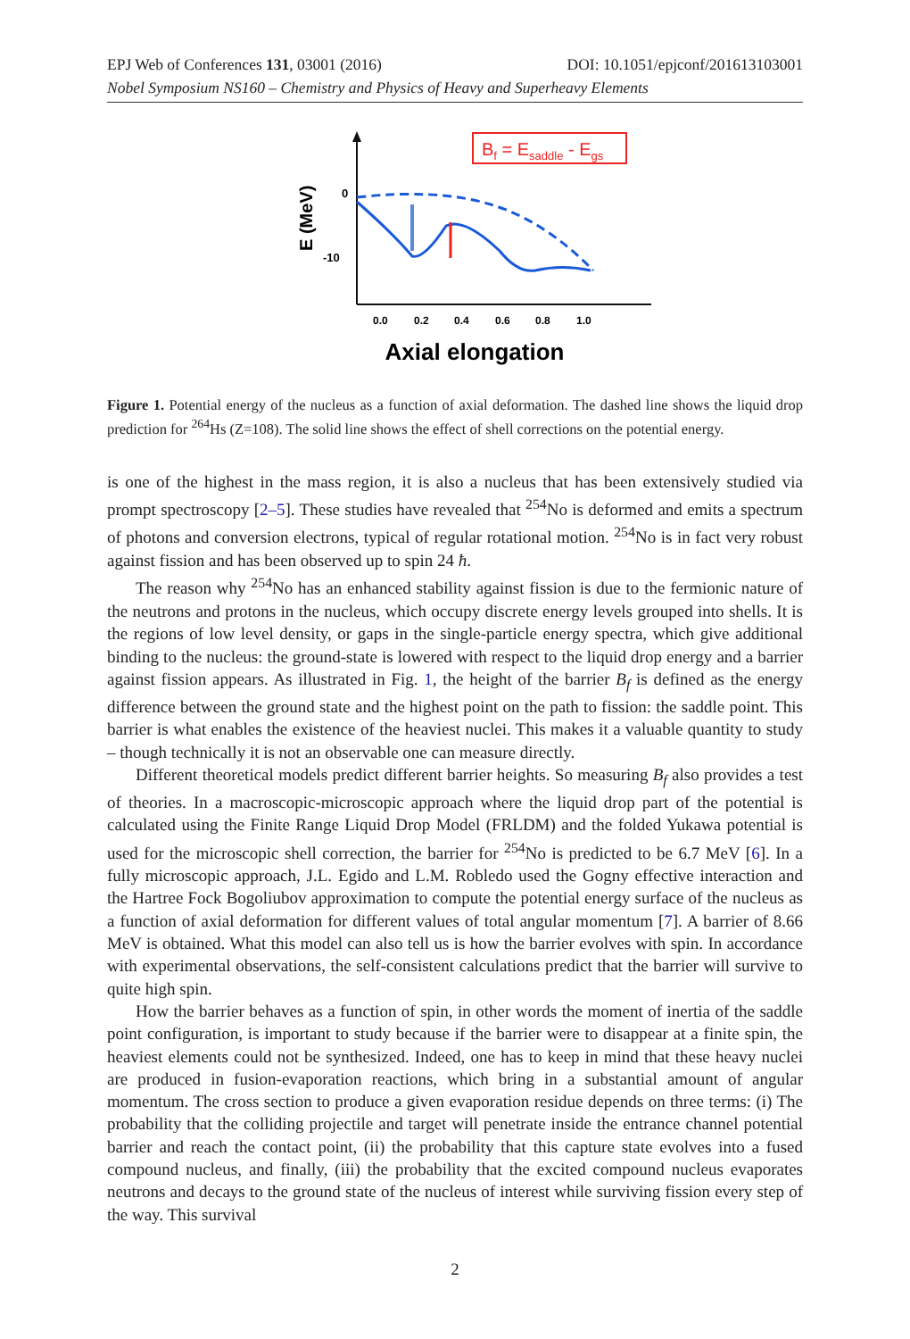EPJ Web of Conferences 131, 03001 (2016) DOI: 10.1051/epjconf/201613103001
Nobel Symposium NS160 – Chemistry and Physics of Heavy and Superheavy Elements
0
-10
E (MeV)
0.0
0.2
0.4
0.6
0.8
1.0
Axial elongation
Bf = Esaddle - Egs
Figure 1. Potential energy of the nucleus as a function of axial deformation. The dashed line shows the liquid drop prediction for <sup>264</sup>Hs (Z=108). The solid line shows the effect of shell corrections on the potential energy.
is one of the highest in the mass region, it is also a nucleus that has been extensively studied via prompt spectroscopy [2–5]. These studies have revealed that <sup>254</sup>No is deformed and emits a spectrum of photons and conversion electrons, typical of regular rotational motion. <sup>254</sup>No is in fact very robust against fission and has been observed up to spin 24 ħ.
The reason why <sup>254</sup>No has an enhanced stability against fission is due to the fermionic nature of the neutrons and protons in the nucleus, which occupy discrete energy levels grouped into shells. It is the regions of low level density, or gaps in the single-particle energy spectra, which give additional binding to the nucleus: the ground-state is lowered with respect to the liquid drop energy and a barrier against fission appears. As illustrated in Fig. 1, the height of the barrier B<sub>f</sub> is defined as the energy difference between the ground state and the highest point on the path to fission: the saddle point. This barrier is what enables the existence of the heaviest nuclei. This makes it a valuable quantity to study – though technically it is not an observable one can measure directly.
Different theoretical models predict different barrier heights. So measuring B<sub>f</sub> also provides a test of theories. In a macroscopic-microscopic approach where the liquid drop part of the potential is calculated using the Finite Range Liquid Drop Model (FRLDM) and the folded Yukawa potential is used for the microscopic shell correction, the barrier for <sup>254</sup>No is predicted to be 6.7 MeV [6]. In a fully microscopic approach, J.L. Egido and L.M. Robledo used the Gogny effective interaction and the Hartree Fock Bogoliubov approximation to compute the potential energy surface of the nucleus as a function of axial deformation for different values of total angular momentum [7]. A barrier of 8.66 MeV is obtained. What this model can also tell us is how the barrier evolves with spin. In accordance with experimental observations, the self-consistent calculations predict that the barrier will survive to quite high spin.
How the barrier behaves as a function of spin, in other words the moment of inertia of the saddle point configuration, is important to study because if the barrier were to disappear at a finite spin, the heaviest elements could not be synthesized. Indeed, one has to keep in mind that these heavy nuclei are produced in fusion-evaporation reactions, which bring in a substantial amount of angular momentum. The cross section to produce a given evaporation residue depends on three terms: (i) The probability that the colliding projectile and target will penetrate inside the entrance channel potential barrier and reach the contact point, (ii) the probability that this capture state evolves into a fused compound nucleus, and finally, (iii) the probability that the excited compound nucleus evaporates neutrons and decays to the ground state of the nucleus of interest while surviving fission every step of the way. This survival
2